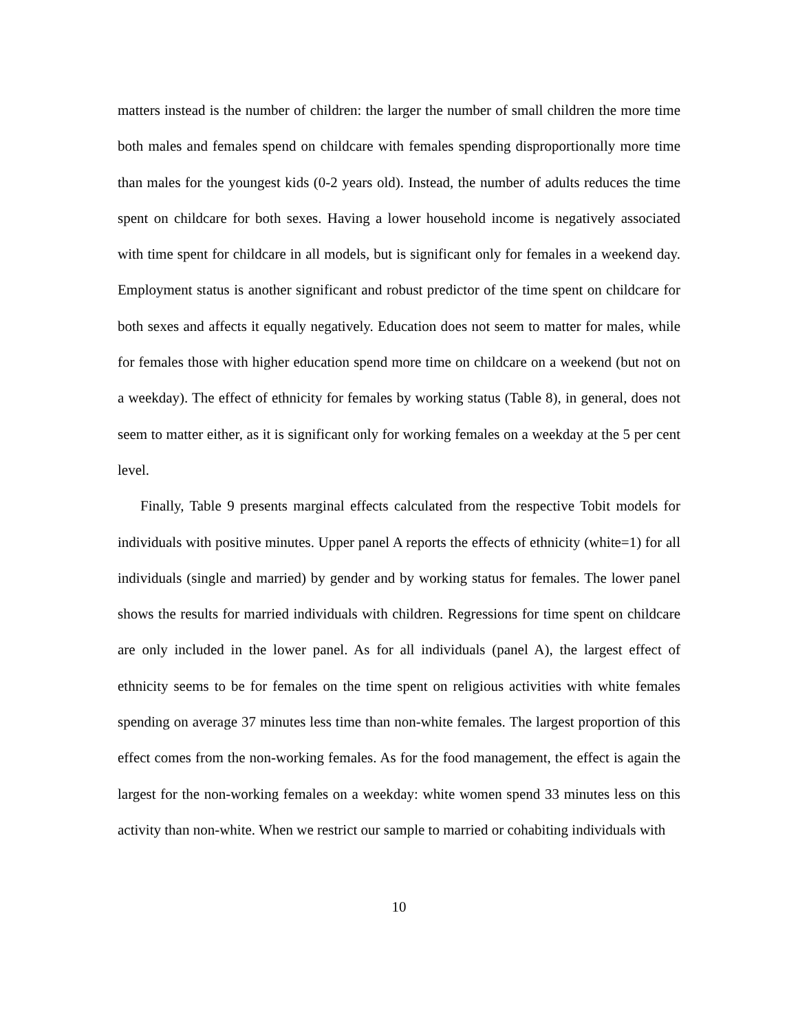matters instead is the number of children: the larger the number of small children the more time both males and females spend on childcare with females spending disproportionally more time than males for the youngest kids (0-2 years old). Instead, the number of adults reduces the time spent on childcare for both sexes. Having a lower household income is negatively associated with time spent for childcare in all models, but is significant only for females in a weekend day. Employment status is another significant and robust predictor of the time spent on childcare for both sexes and affects it equally negatively. Education does not seem to matter for males, while for females those with higher education spend more time on childcare on a weekend (but not on a weekday). The effect of ethnicity for females by working status (Table 8), in general, does not seem to matter either, as it is significant only for working females on a weekday at the 5 per cent level.
Finally, Table 9 presents marginal effects calculated from the respective Tobit models for individuals with positive minutes. Upper panel A reports the effects of ethnicity (white=1) for all individuals (single and married) by gender and by working status for females. The lower panel shows the results for married individuals with children. Regressions for time spent on childcare are only included in the lower panel. As for all individuals (panel A), the largest effect of ethnicity seems to be for females on the time spent on religious activities with white females spending on average 37 minutes less time than non-white females. The largest proportion of this effect comes from the non-working females. As for the food management, the effect is again the largest for the non-working females on a weekday: white women spend 33 minutes less on this activity than non-white. When we restrict our sample to married or cohabiting individuals with
10